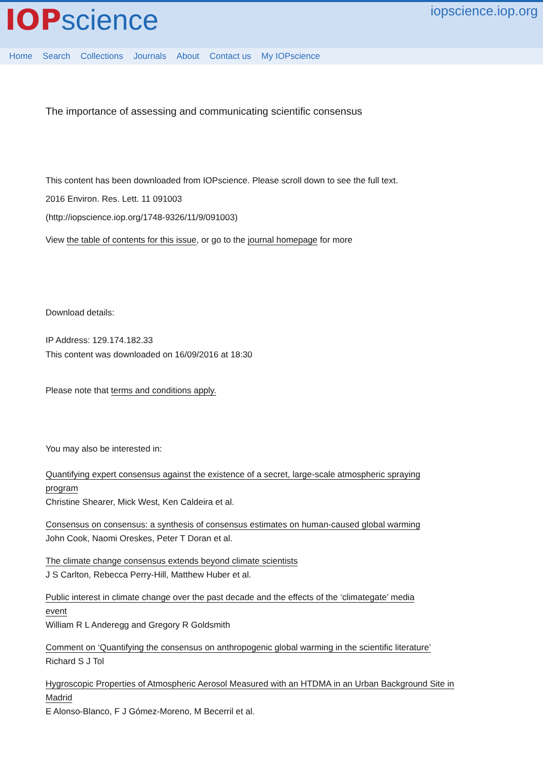IOP science
iopscience.iop.org
Home Search Collections Journals About Contact us My IOPscience
The importance of assessing and communicating scientific consensus
This content has been downloaded from IOPscience. Please scroll down to see the full text.
2016 Environ. Res. Lett. 11 091003
(http://iopscience.iop.org/1748-9326/11/9/091003)
View the table of contents for this issue, or go to the journal homepage for more
Download details:
IP Address: 129.174.182.33
This content was downloaded on 16/09/2016 at 18:30
Please note that terms and conditions apply.
You may also be interested in:
Quantifying expert consensus against the existence of a secret, large-scale atmospheric spraying
program
Christine Shearer, Mick West, Ken Caldeira et al.
Consensus on consensus: a synthesis of consensus estimates on human-caused global warming
John Cook, Naomi Oreskes, Peter T Doran et al.
The climate change consensus extends beyond climate scientists
J S Carlton, Rebecca Perry-Hill, Matthew Huber et al.
Public interest in climate change over the past decade and the effects of the ‘climategate’ media
event
William R L Anderegg and Gregory R Goldsmith
Comment on ‘Quantifying the consensus on anthropogenic global warming in the scientific literature’
Richard S J Tol
Hygroscopic Properties of Atmospheric Aerosol Measured with an HTDMA in an Urban Background Site in
Madrid
E Alonso-Blanco, F J Gómez-Moreno, M Becerril et al.